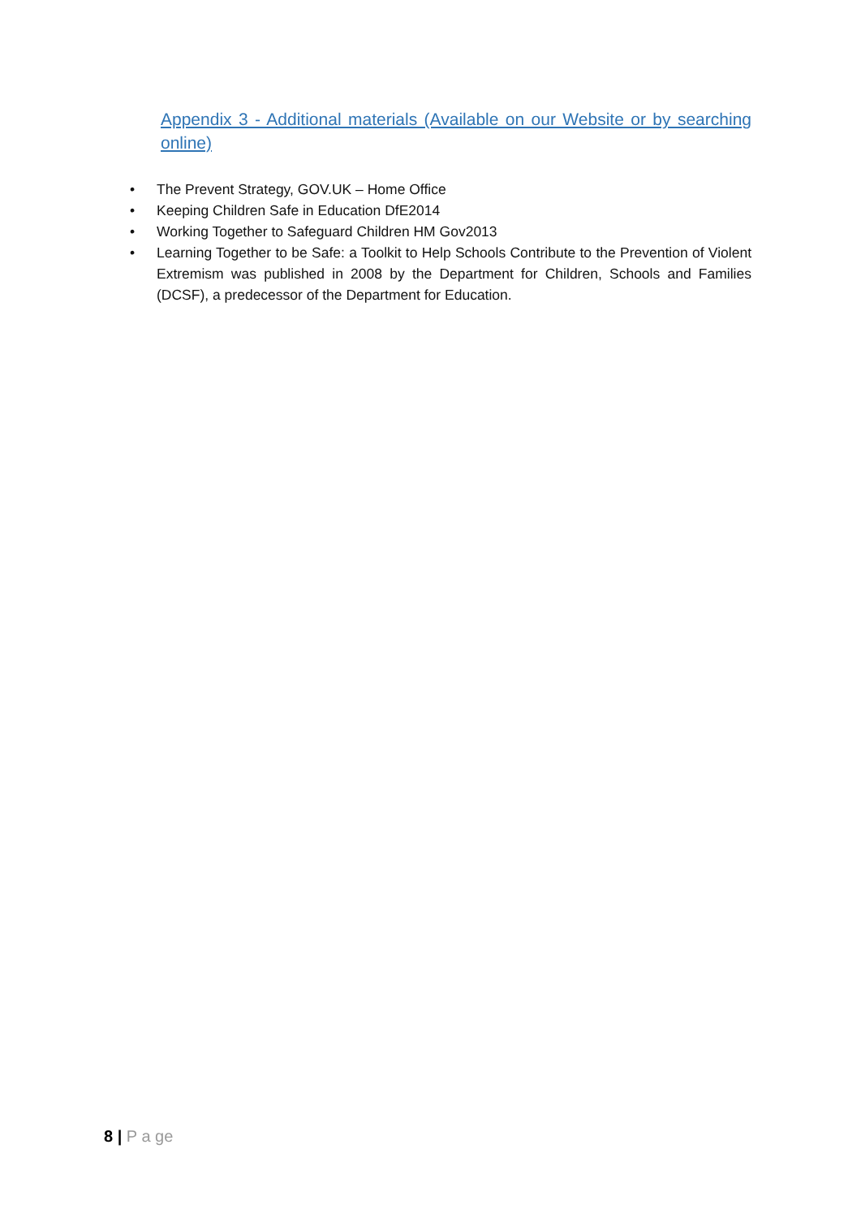Appendix 3 - Additional materials (Available on our Website or by searching online)
• The Prevent Strategy, GOV.UK – Home Office
• Keeping Children Safe in Education DfE2014
• Working Together to Safeguard Children HM Gov2013
• Learning Together to be Safe: a Toolkit to Help Schools Contribute to the Prevention of Violent Extremism was published in 2008 by the Department for Children, Schools and Families (DCSF), a predecessor of the Department for Education.
8 | P a ge